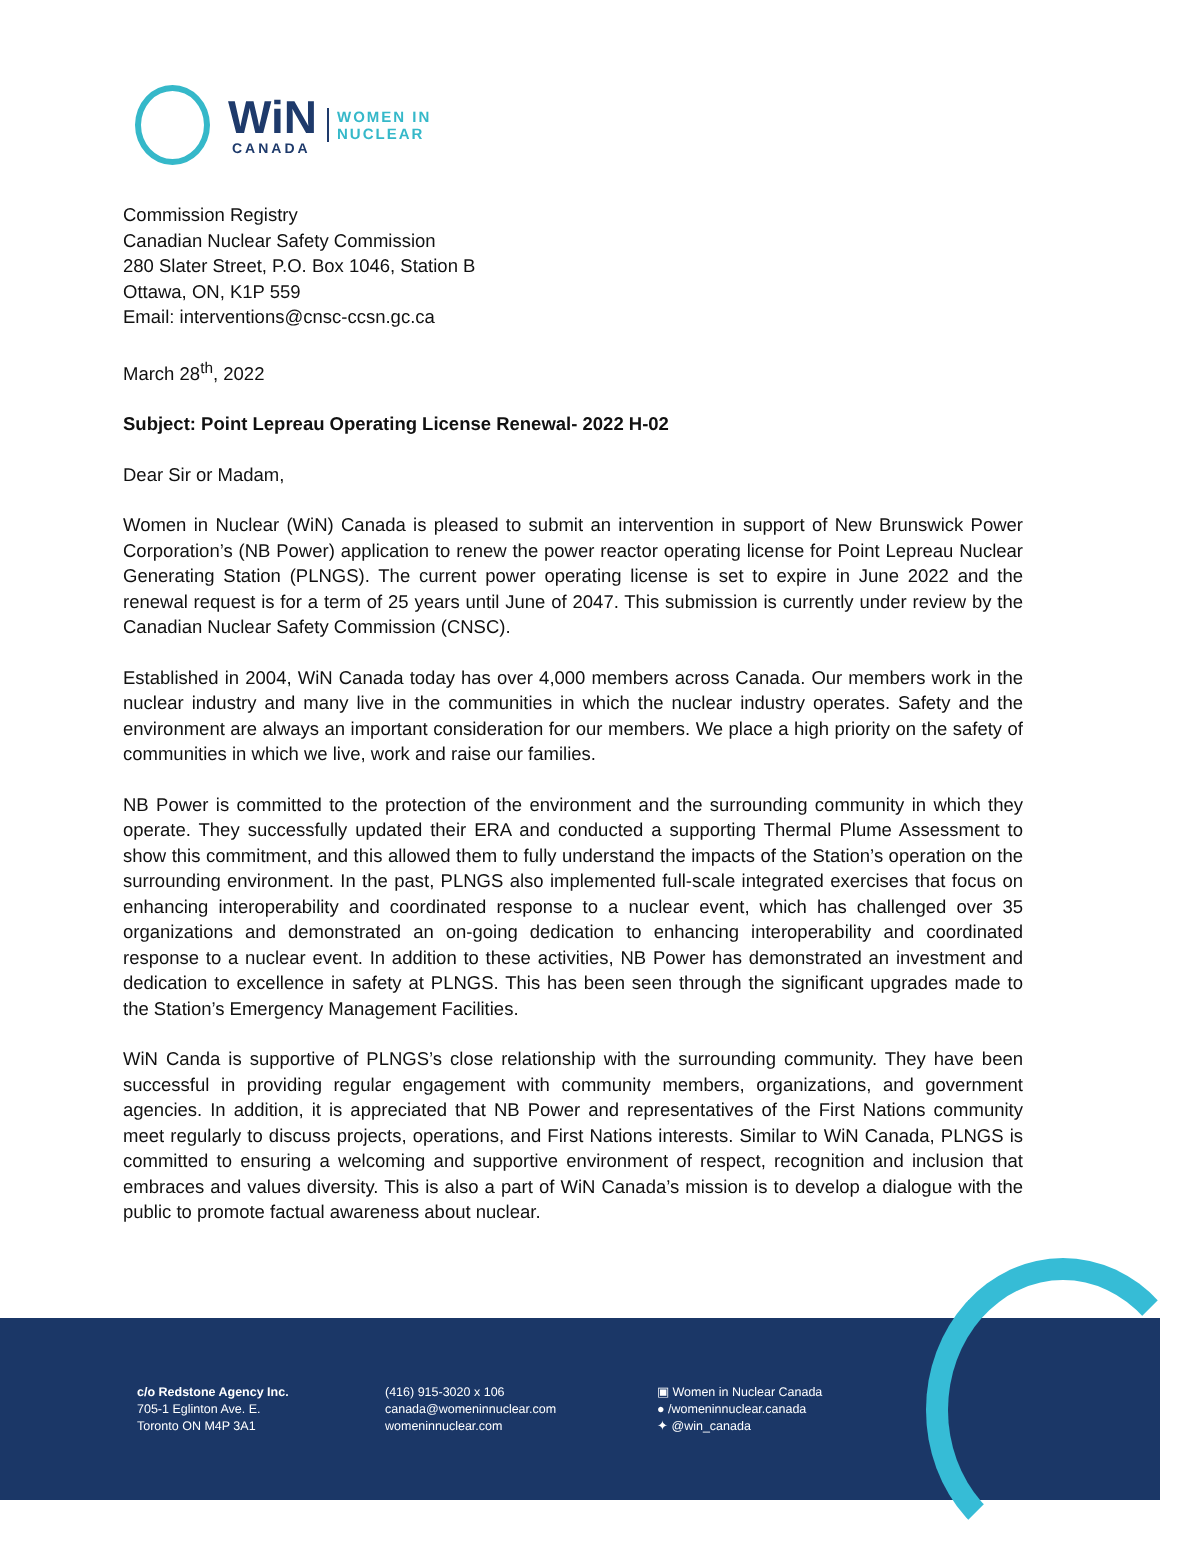WiN
CANADA
WOMEN IN
NUCLEAR
Commission Registry
Canadian Nuclear Safety Commission
280 Slater Street, P.O. Box 1046, Station B
Ottawa, ON, K1P 559
Email: interventions@cnsc-ccsn.gc.ca
March 28<sup>th</sup>, 2022
Subject: Point Lepreau Operating License Renewal- 2022 H-02
Dear Sir or Madam,
Women in Nuclear (WiN) Canada is pleased to submit an intervention in support of New Brunswick Power Corporation’s (NB Power) application to renew the power reactor operating license for Point Lepreau Nuclear Generating Station (PLNGS). The current power operating license is set to expire in June 2022 and the renewal request is for a term of 25 years until June of 2047. This submission is currently under review by the Canadian Nuclear Safety Commission (CNSC).
Established in 2004, WiN Canada today has over 4,000 members across Canada. Our members work in the nuclear industry and many live in the communities in which the nuclear industry operates. Safety and the environment are always an important consideration for our members. We place a high priority on the safety of communities in which we live, work and raise our families.
NB Power is committed to the protection of the environment and the surrounding community in which they operate. They successfully updated their ERA and conducted a supporting Thermal Plume Assessment to show this commitment, and this allowed them to fully understand the impacts of the Station’s operation on the surrounding environment. In the past, PLNGS also implemented full-scale integrated exercises that focus on enhancing interoperability and coordinated response to a nuclear event, which has challenged over 35 organizations and demonstrated an on-going dedication to enhancing interoperability and coordinated response to a nuclear event. In addition to these activities, NB Power has demonstrated an investment and dedication to excellence in safety at PLNGS. This has been seen through the significant upgrades made to the Station’s Emergency Management Facilities.
WiN Canda is supportive of PLNGS’s close relationship with the surrounding community. They have been successful in providing regular engagement with community members, organizations, and government agencies. In addition, it is appreciated that NB Power and representatives of the First Nations community meet regularly to discuss projects, operations, and First Nations interests. Similar to WiN Canada, PLNGS is committed to ensuring a welcoming and supportive environment of respect, recognition and inclusion that embraces and values diversity. This is also a part of WiN Canada’s mission is to develop a dialogue with the public to promote factual awareness about nuclear.
c/o Redstone Agency Inc.
705-1 Eglinton Ave. E.
Toronto ON M4P 3A1
(416) 915-3020 x 106
canada@womeninnuclear.com
womeninnuclear.com
▣ Women in Nuclear Canada
● /womeninnuclear.canada
✦ @win_canada